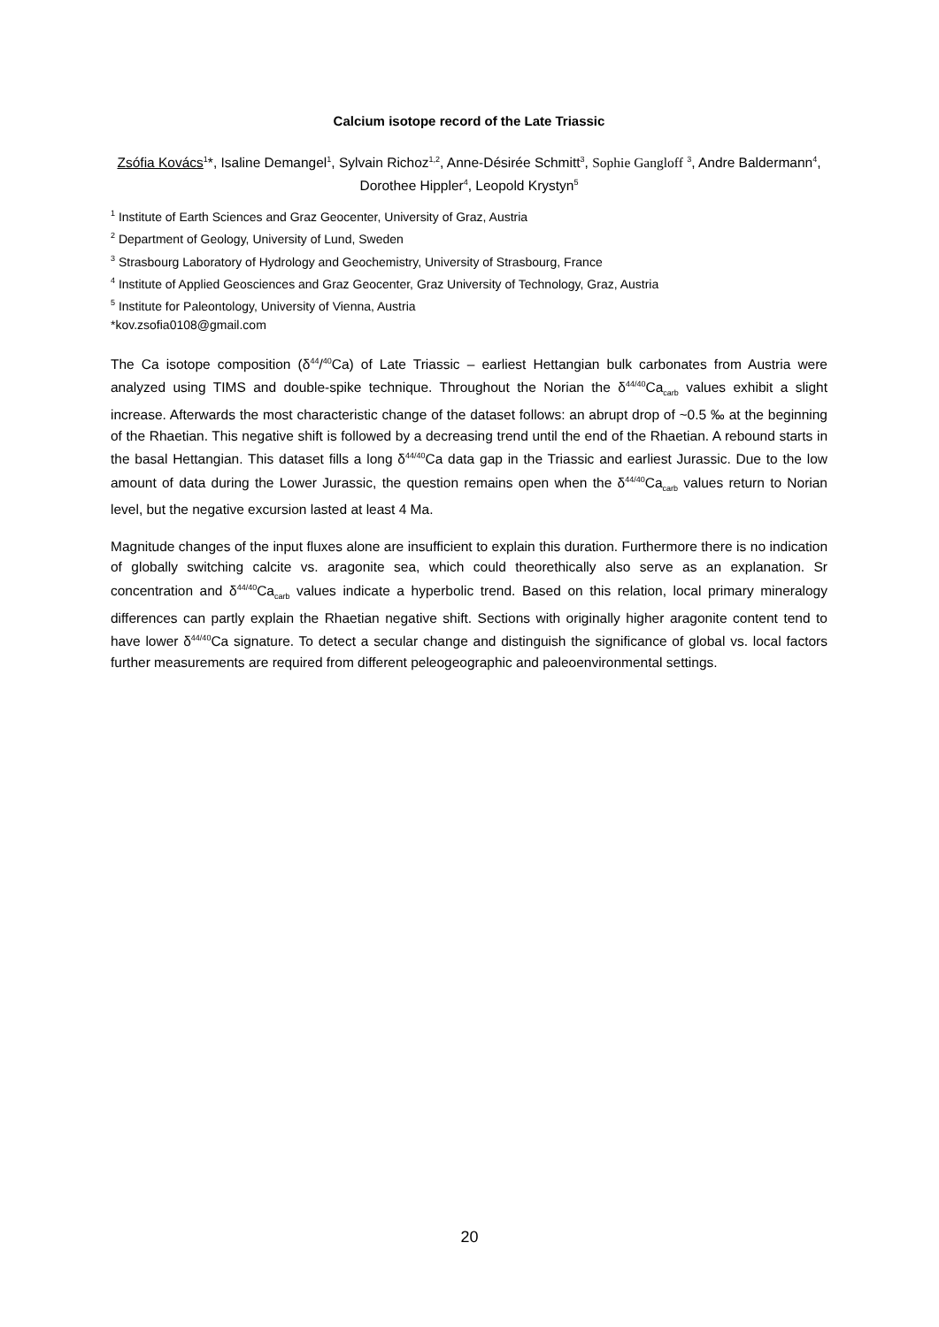Calcium isotope record of the Late Triassic
Zsófia Kovács<sup>1</sup>*, Isaline Demangel<sup>1</sup>, Sylvain Richoz<sup>1,2</sup>, Anne-Désirée Schmitt<sup>3</sup>, Sophie Gangloff <sup>3</sup>, Andre Baldermann<sup>4</sup>, Dorothee Hippler<sup>4</sup>, Leopold Krystyn<sup>5</sup>
<sup>1</sup> Institute of Earth Sciences and Graz Geocenter, University of Graz, Austria
<sup>2</sup> Department of Geology, University of Lund, Sweden
<sup>3</sup> Strasbourg Laboratory of Hydrology and Geochemistry, University of Strasbourg, France
<sup>4</sup> Institute of Applied Geosciences and Graz Geocenter, Graz University of Technology, Graz, Austria
<sup>5</sup> Institute for Paleontology, University of Vienna, Austria
*kov.zsofia0108@gmail.com
The Ca isotope composition (δ<sup>44</sup>/<sup>40</sup>Ca) of Late Triassic – earliest Hettangian bulk carbonates from Austria were analyzed using TIMS and double-spike technique. Throughout the Norian the δ<sup>44/40</sup>Ca<sub>carb</sub> values exhibit a slight increase. Afterwards the most characteristic change of the dataset follows: an abrupt drop of ~0.5 ‰ at the beginning of the Rhaetian. This negative shift is followed by a decreasing trend until the end of the Rhaetian. A rebound starts in the basal Hettangian. This dataset fills a long δ<sup>44/40</sup>Ca data gap in the Triassic and earliest Jurassic. Due to the low amount of data during the Lower Jurassic, the question remains open when the δ<sup>44/40</sup>Ca<sub>carb</sub> values return to Norian level, but the negative excursion lasted at least 4 Ma.
Magnitude changes of the input fluxes alone are insufficient to explain this duration. Furthermore there is no indication of globally switching calcite vs. aragonite sea, which could theorethically also serve as an explanation. Sr concentration and δ<sup>44/40</sup>Ca<sub>carb</sub> values indicate a hyperbolic trend. Based on this relation, local primary mineralogy differences can partly explain the Rhaetian negative shift. Sections with originally higher aragonite content tend to have lower δ<sup>44/40</sup>Ca signature. To detect a secular change and distinguish the significance of global vs. local factors further measurements are required from different peleogeographic and paleoenvironmental settings.
20